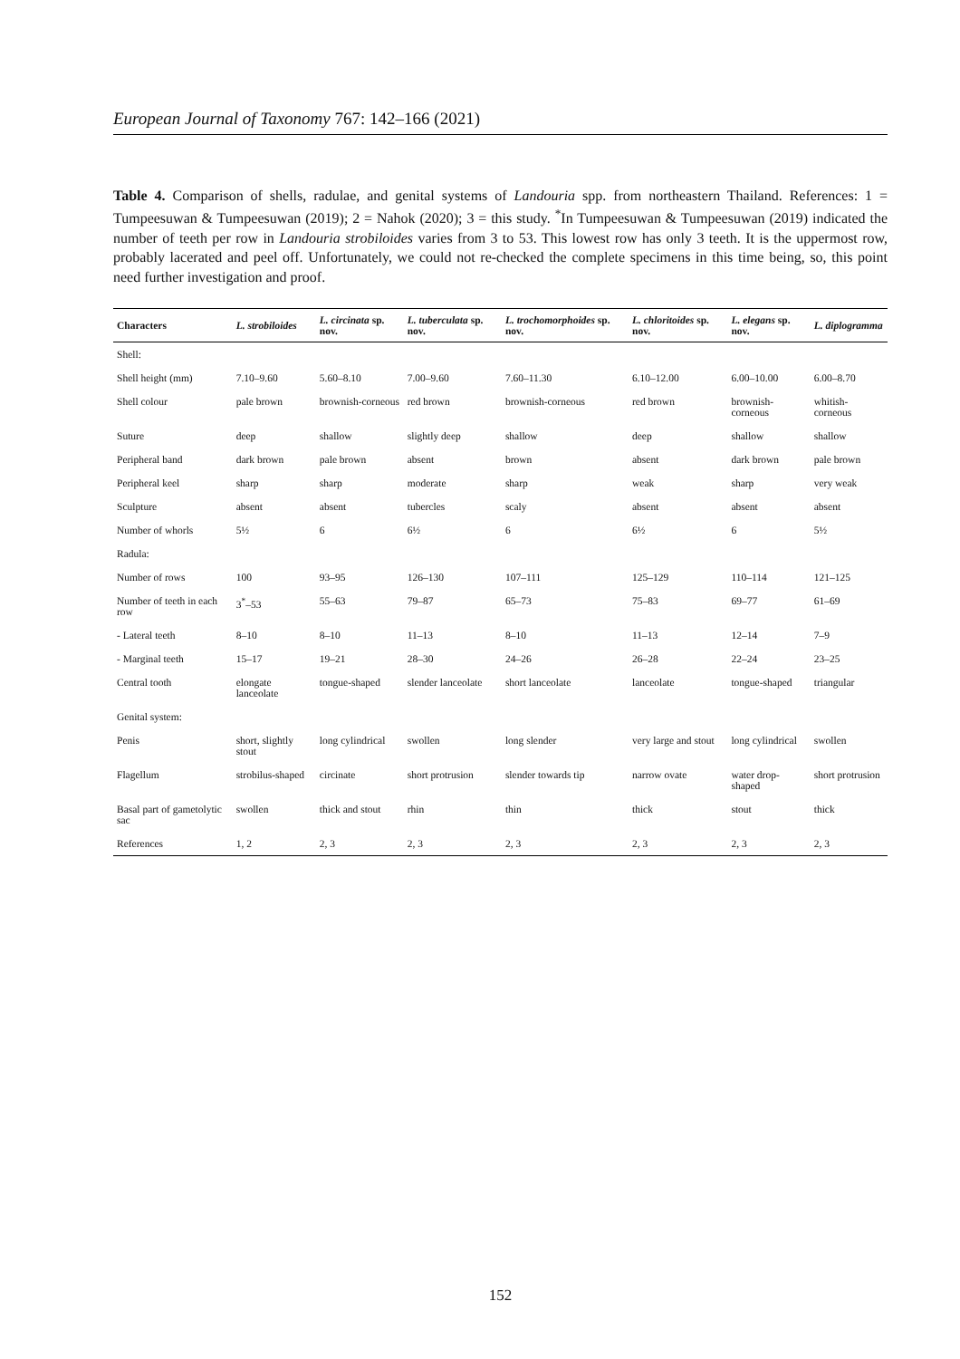European Journal of Taxonomy 767: 142–166 (2021)
Table 4. Comparison of shells, radulae, and genital systems of Landouria spp. from northeastern Thailand. References: 1 = Tumpeesuwan & Tumpeesuwan (2019); 2 = Nahok (2020); 3 = this study. <sup>*</sup>In Tumpeesuwan & Tumpeesuwan (2019) indicated the number of teeth per row in Landouria strobiloides varies from 3 to 53. This lowest row has only 3 teeth. It is the uppermost row, probably lacerated and peel off. Unfortunately, we could not re-checked the complete specimens in this time being, so, this point need further investigation and proof.
| Characters | L. strobiloides | L. circinata sp. nov. | L. tuberculata sp. nov. | L. trochomorphoides sp. nov. | L. chloritoides sp. nov. | L. elegans sp. nov. | L. diplogramma |
| --- | --- | --- | --- | --- | --- | --- | --- |
| Shell: | | | | | | | |
| Shell height (mm) | 7.10–9.60 | 5.60–8.10 | 7.00–9.60 | 7.60–11.30 | 6.10–12.00 | 6.00–10.00 | 6.00–8.70 |
| Shell colour | pale brown | brownish-corneous | red brown | brownish-corneous | red brown | brownish-corneous | whitish-corneous |
| Suture | deep | shallow | slightly deep | shallow | deep | shallow | shallow |
| Peripheral band | dark brown | pale brown | absent | brown | absent | dark brown | pale brown |
| Peripheral keel | sharp | sharp | moderate | sharp | weak | sharp | very weak |
| Sculpture | absent | absent | tubercles | scaly | absent | absent | absent |
| Number of whorls | 5½ | 6 | 6½ | 6 | 6½ | 6 | 5½ |
| Radula: | | | | | | | |
| Number of rows | 100 | 93–95 | 126–130 | 107–111 | 125–129 | 110–114 | 121–125 |
| Number of teeth in each row | 3<sup>*</sup>–53 | 55–63 | 79–87 | 65–73 | 75–83 | 69–77 | 61–69 |
| - Lateral teeth | 8–10 | 8–10 | 11–13 | 8–10 | 11–13 | 12–14 | 7–9 |
| - Marginal teeth | 15–17 | 19–21 | 28–30 | 24–26 | 26–28 | 22–24 | 23–25 |
| Central tooth | elongate lanceolate | tongue-shaped | slender lanceolate | short lanceolate | lanceolate | tongue-shaped | triangular |
| Genital system: | | | | | | | |
| Penis | short, slightly stout | long cylindrical | swollen | long slender | very large and stout | long cylindrical | swollen |
| Flagellum | strobilus-shaped | circinate | short protrusion | slender towards tip | narrow ovate | water drop-shaped | short protrusion |
| Basal part of gametolytic sac | swollen | thick and stout | rhin | thin | thick | stout | thick |
| References | 1, 2 | 2, 3 | 2, 3 | 2, 3 | 2, 3 | 2, 3 | 2, 3 |
152